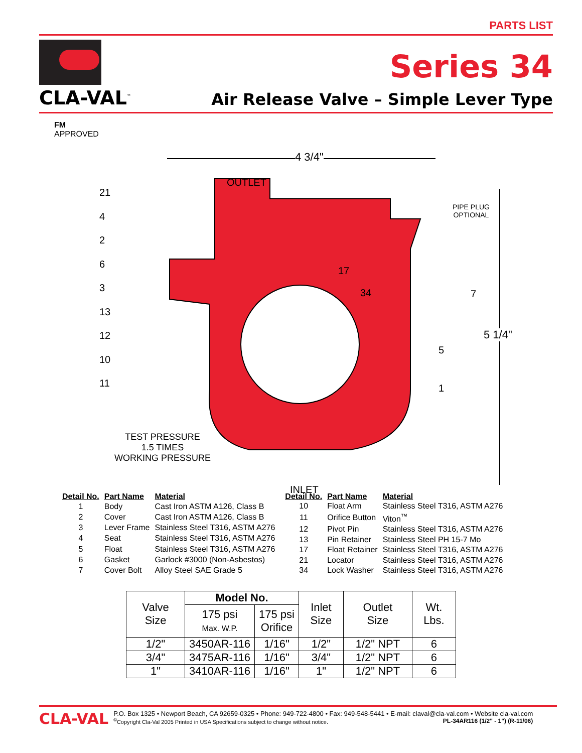PARTS LIST
CLA-VAL<sup>™</sup>
Series 34
Air Release Valve – Simple Lever Type
FM
APPROVED
4 3/4"
OUTLET
PIPE PLUG
OPTIONAL
5 1/4"
21
4
2
6
3
13
12
10
11
17
34 7
5
1
TEST PRESSURE
1.5 TIMES
WORKING PRESSURE
INLET
| Detail No. | Part Name | Material |
| --- | --- | --- |
| 1 | Body | Cast Iron ASTM A126, Class B |
| 2 | Cover | Cast Iron ASTM A126, Class B |
| 3 | Lever Frame | Stainless Steel T316, ASTM A276 |
| 4 | Seat | Stainless Steel T316, ASTM A276 |
| 5 | Float | Stainless Steel T316, ASTM A276 |
| 6 | Gasket | Garlock #3000 (Non-Asbestos) |
| 7 | Cover Bolt | Alloy Steel SAE Grade 5 |
| Detail No. | Part Name | Material |
| --- | --- | --- |
| 10 | Float Arm | Stainless Steel T316, ASTM A276 |
| 11 | Orifice Button | Viton<sup>™</sup> |
| 12 | Pivot Pin | Stainless Steel T316, ASTM A276 |
| 13 | Pin Retainer | Stainless Steel PH 15-7 Mo |
| 17 | Float Retainer | Stainless Steel T316, ASTM A276 |
| 21 | Locator | Stainless Steel T316, ASTM A276 |
| 34 | Lock Washer | Stainless Steel T316, ASTM A276 |
| Valve Size | Model No. | | Inlet Size | Outlet Size | Wt. Lbs. |
| --- | --- | --- | --- | --- | --- |
| | 175 psi Max. W.P. | 175 psi Orifice | | | |
| 1/2" | 3450AR-116 | 1/16" | 1/2" | 1/2" NPT | 6 |
| 3/4" | 3475AR-116 | 1/16" | 3/4" | 1/2" NPT | 6 |
| 1" | 3410AR-116 | 1/16" | 1" | 1/2" NPT | 6 |
CLA-VAL
P.O. Box 1325 • Newport Beach, CA 92659-0325 • Phone: 949-722-4800 • Fax: 949-548-5441 • E-mail: claval@cla-val.com • Website cla-val.com
<sup>©</sup>Copyright Cla-Val 2005 Printed in USA Specifications subject to change without notice. PL-34AR116 (1/2" - 1") (R-11/06)